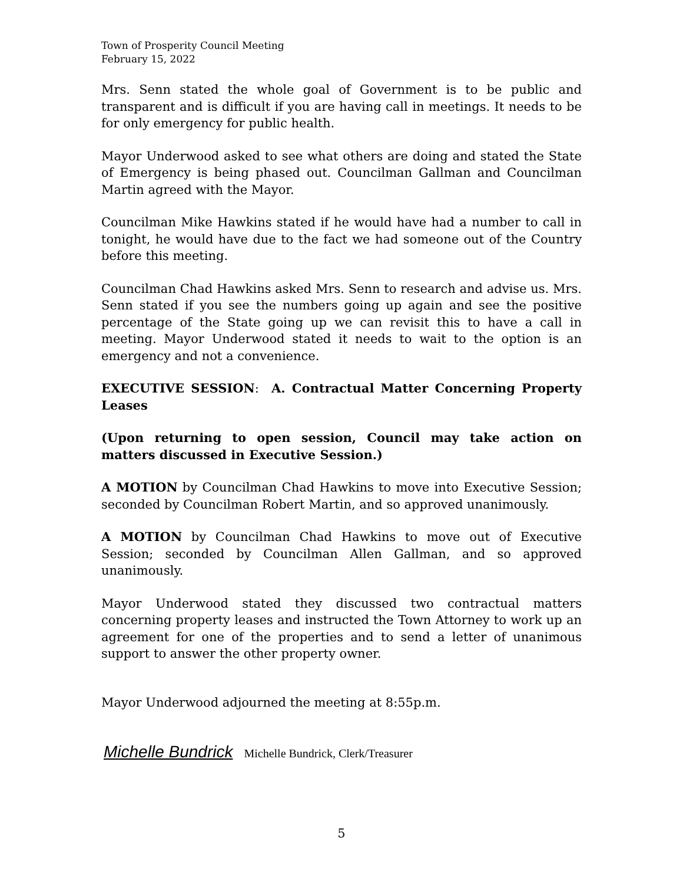Town of Prosperity Council Meeting
February 15, 2022
Mrs. Senn stated the whole goal of Government is to be public and transparent and is difficult if you are having call in meetings. It needs to be for only emergency for public health.
Mayor Underwood asked to see what others are doing and stated the State of Emergency is being phased out. Councilman Gallman and Councilman Martin agreed with the Mayor.
Councilman Mike Hawkins stated if he would have had a number to call in tonight, he would have due to the fact we had someone out of the Country before this meeting.
Councilman Chad Hawkins asked Mrs. Senn to research and advise us. Mrs. Senn stated if you see the numbers going up again and see the positive percentage of the State going up we can revisit this to have a call in meeting. Mayor Underwood stated it needs to wait to the option is an emergency and not a convenience.
EXECUTIVE SESSION: A. Contractual Matter Concerning Property Leases
(Upon returning to open session, Council may take action on matters discussed in Executive Session.)
A MOTION by Councilman Chad Hawkins to move into Executive Session; seconded by Councilman Robert Martin, and so approved unanimously.
A MOTION by Councilman Chad Hawkins to move out of Executive Session; seconded by Councilman Allen Gallman, and so approved unanimously.
Mayor Underwood stated they discussed two contractual matters concerning property leases and instructed the Town Attorney to work up an agreement for one of the properties and to send a letter of unanimous support to answer the other property owner.
Mayor Underwood adjourned the meeting at 8:55p.m.
Michelle Bundrick Michelle Bundrick, Clerk/Treasurer
5